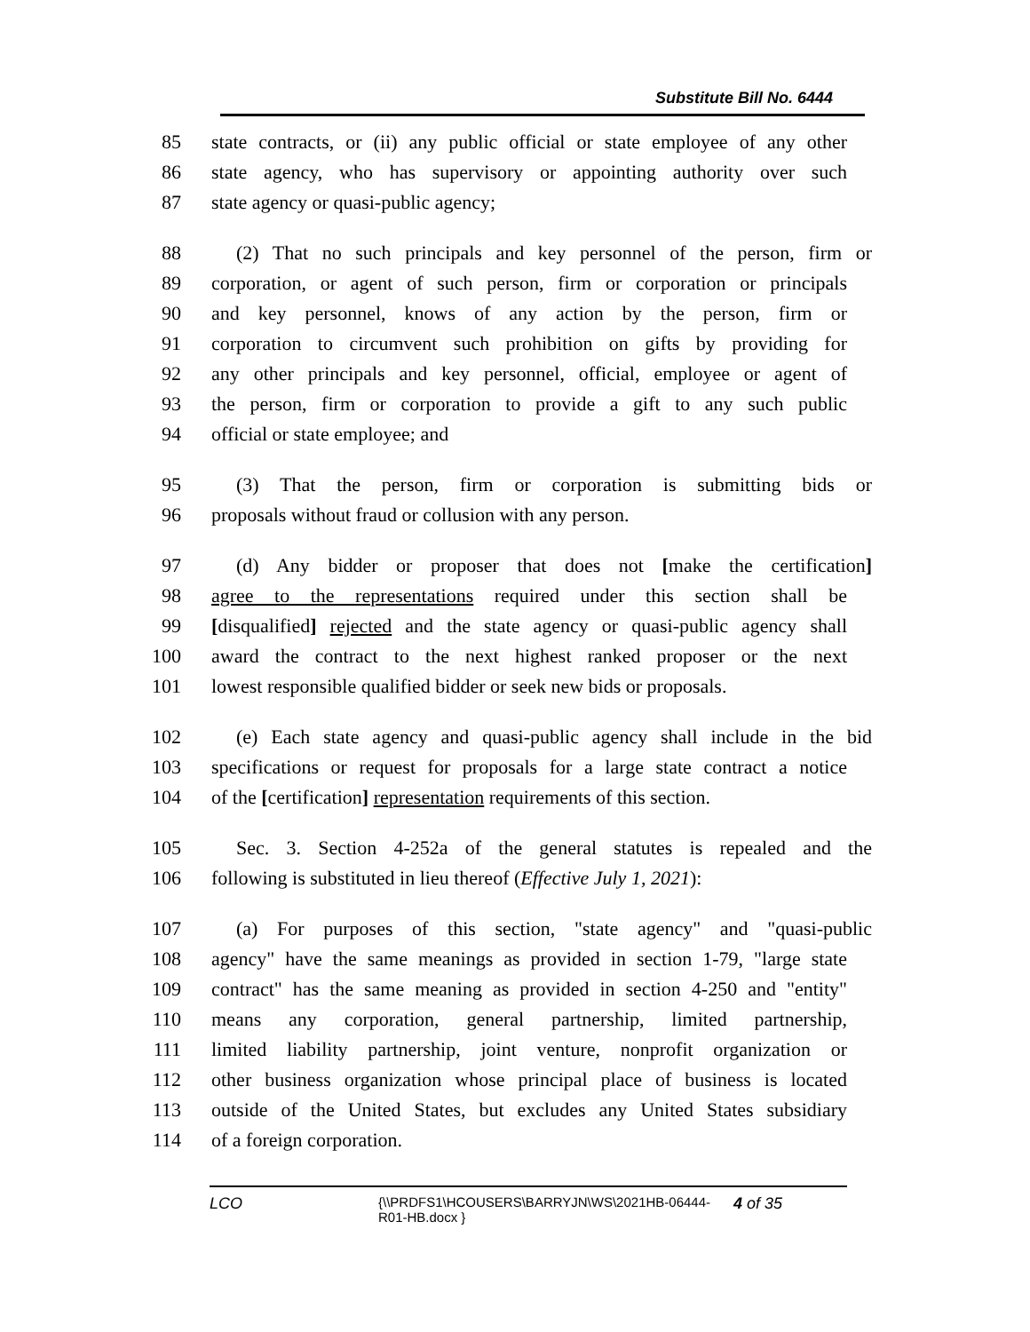Substitute Bill No. 6444
85 state contracts, or (ii) any public official or state employee of any other
86 state agency, who has supervisory or appointing authority over such
87 state agency or quasi-public agency;
88 (2) That no such principals and key personnel of the person, firm or
89 corporation, or agent of such person, firm or corporation or principals
90 and key personnel, knows of any action by the person, firm or
91 corporation to circumvent such prohibition on gifts by providing for
92 any other principals and key personnel, official, employee or agent of
93 the person, firm or corporation to provide a gift to any such public
94 official or state employee; and
95 (3) That the person, firm or corporation is submitting bids or
96 proposals without fraud or collusion with any person.
97 (d) Any bidder or proposer that does not [make the certification]
98 agree to the representations required under this section shall be
99 [disqualified] rejected and the state agency or quasi-public agency shall
100 award the contract to the next highest ranked proposer or the next
101 lowest responsible qualified bidder or seek new bids or proposals.
102 (e) Each state agency and quasi-public agency shall include in the bid
103 specifications or request for proposals for a large state contract a notice
104 of the [certification] representation requirements of this section.
105 Sec. 3. Section 4-252a of the general statutes is repealed and the
106 following is substituted in lieu thereof (Effective July 1, 2021):
107 (a) For purposes of this section, "state agency" and "quasi-public
108 agency" have the same meanings as provided in section 1-79, "large state
109 contract" has the same meaning as provided in section 4-250 and "entity"
110 means any corporation, general partnership, limited partnership,
111 limited liability partnership, joint venture, nonprofit organization or
112 other business organization whose principal place of business is located
113 outside of the United States, but excludes any United States subsidiary
114 of a foreign corporation.
LCO
{\\PRDFS1\HCOUSERS\BARRYJN\WS\2021HB-06444-R01-HB.docx }
4 of 35